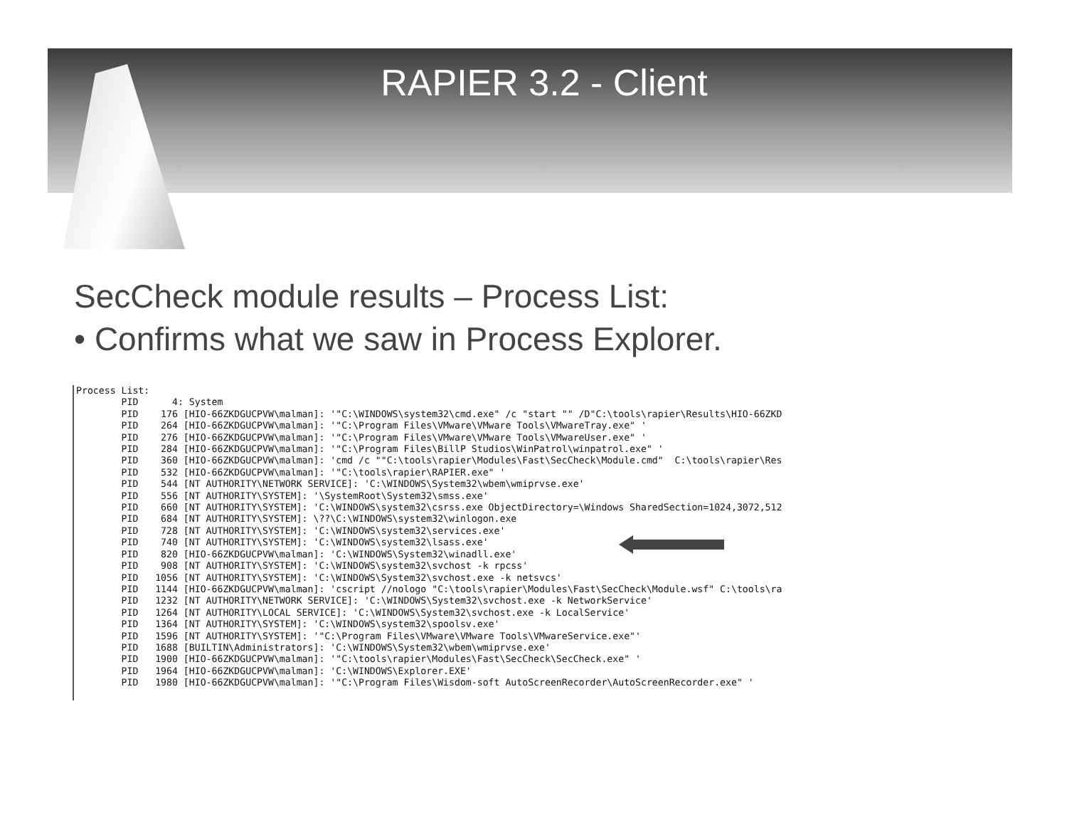RAPIER 3.2 - Client
SecCheck module results – Process List:
• Confirms what we saw in Process Explorer.
Process List:
        PID      4: System
        PID    176 [HIO-66ZKDGUCPVW\malman]: '"C:\WINDOWS\system32\cmd.exe" /c "start "" /D"C:\tools\rapier\Results\HIO-66ZKD
        PID    264 [HIO-66ZKDGUCPVW\malman]: '"C:\Program Files\VMware\VMware Tools\VMwareTray.exe" '
        PID    276 [HIO-66ZKDGUCPVW\malman]: '"C:\Program Files\VMware\VMware Tools\VMwareUser.exe" '
        PID    284 [HIO-66ZKDGUCPVW\malman]: '"C:\Program Files\BillP Studios\WinPatrol\winpatrol.exe" '
        PID    360 [HIO-66ZKDGUCPVW\malman]: 'cmd /c ""C:\tools\rapier\Modules\Fast\SecCheck\Module.cmd"  C:\tools\rapier\Res
        PID    532 [HIO-66ZKDGUCPVW\malman]: '"C:\tools\rapier\RAPIER.exe" '
        PID    544 [NT AUTHORITY\NETWORK SERVICE]: 'C:\WINDOWS\System32\wbem\wmiprvse.exe'
        PID    556 [NT AUTHORITY\SYSTEM]: '\SystemRoot\System32\smss.exe'
        PID    660 [NT AUTHORITY\SYSTEM]: 'C:\WINDOWS\system32\csrss.exe ObjectDirectory=\Windows SharedSection=1024,3072,512
        PID    684 [NT AUTHORITY\SYSTEM]: \??\C:\WINDOWS\system32\winlogon.exe
        PID    728 [NT AUTHORITY\SYSTEM]: 'C:\WINDOWS\system32\services.exe'
        PID    740 [NT AUTHORITY\SYSTEM]: 'C:\WINDOWS\system32\lsass.exe'
        PID    820 [HIO-66ZKDGUCPVW\malman]: 'C:\WINDOWS\System32\winadll.exe'
        PID    908 [NT AUTHORITY\SYSTEM]: 'C:\WINDOWS\system32\svchost -k rpcss'
        PID   1056 [NT AUTHORITY\SYSTEM]: 'C:\WINDOWS\System32\svchost.exe -k netsvcs'
        PID   1144 [HIO-66ZKDGUCPVW\malman]: 'cscript //nologo "C:\tools\rapier\Modules\Fast\SecCheck\Module.wsf" C:\tools\ra
        PID   1232 [NT AUTHORITY\NETWORK SERVICE]: 'C:\WINDOWS\System32\svchost.exe -k NetworkService'
        PID   1264 [NT AUTHORITY\LOCAL SERVICE]: 'C:\WINDOWS\System32\svchost.exe -k LocalService'
        PID   1364 [NT AUTHORITY\SYSTEM]: 'C:\WINDOWS\system32\spoolsv.exe'
        PID   1596 [NT AUTHORITY\SYSTEM]: '"C:\Program Files\VMware\VMware Tools\VMwareService.exe"'
        PID   1688 [BUILTIN\Administrators]: 'C:\WINDOWS\System32\wbem\wmiprvse.exe'
        PID   1900 [HIO-66ZKDGUCPVW\malman]: '"C:\tools\rapier\Modules\Fast\SecCheck\SecCheck.exe" '
        PID   1964 [HIO-66ZKDGUCPVW\malman]: 'C:\WINDOWS\Explorer.EXE'
        PID   1980 [HIO-66ZKDGUCPVW\malman]: '"C:\Program Files\Wisdom-soft AutoScreenRecorder\AutoScreenRecorder.exe" '